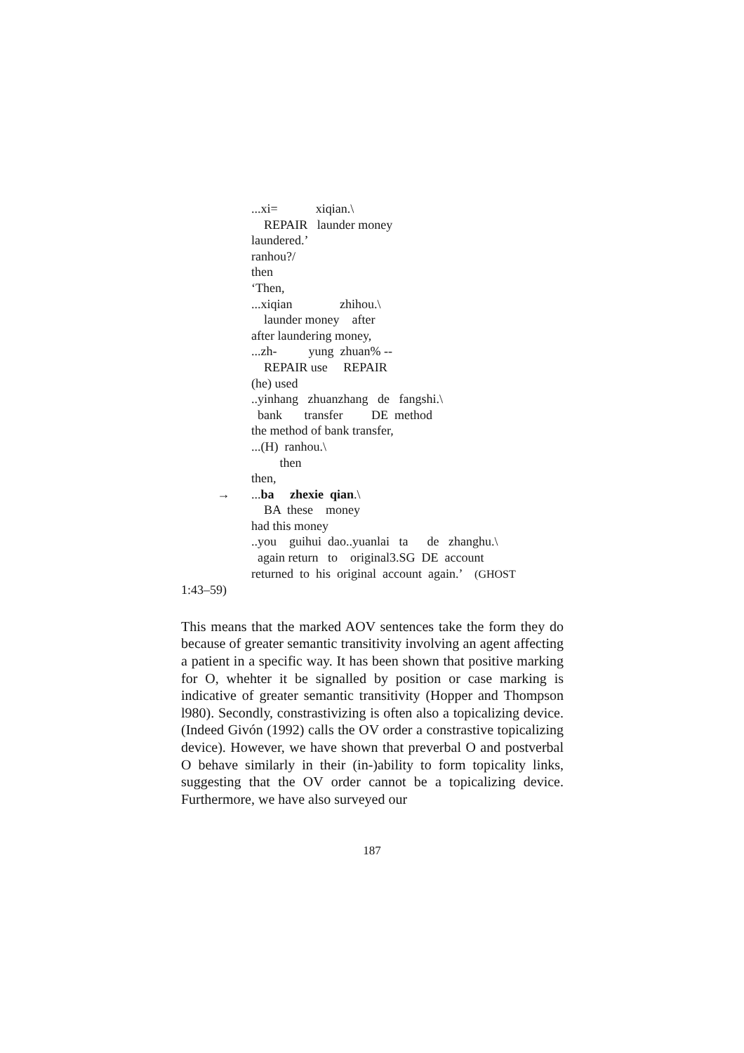...xi= xiqian.\
REPAIR launder money
laundered.’
ranhou?/
then
‘Then,
...xiqian zhihou.\
launder money after
after laundering money,
...zh- yung zhuan% --
REPAIR use REPAIR
(he) used
..yinhang zhuanzhang de fangshi.\
bank transfer DE method
the method of bank transfer,
...(H) ranhou.\
then
then,
→...ba zhexie qian.\
BA these money
had this money
..you guihui dao..yuanlai ta de zhanghu.\
again return to original3.SG DE account
returned to his original account again.’ (GHOST
1:43–59)
This means that the marked AOV sentences take the form they do because of greater semantic transitivity involving an agent affecting a patient in a specific way. It has been shown that positive marking for O, whehter it be signalled by position or case marking is indicative of greater semantic transitivity (Hopper and Thompson l980). Secondly, constrastivizing is often also a topicalizing device. (Indeed Givón (1992) calls the OV order a constrastive topicalizing device). However, we have shown that preverbal O and postverbal O behave similarly in their (in-)ability to form topicality links, suggesting that the OV order cannot be a topicalizing device. Furthermore, we have also surveyed our
187